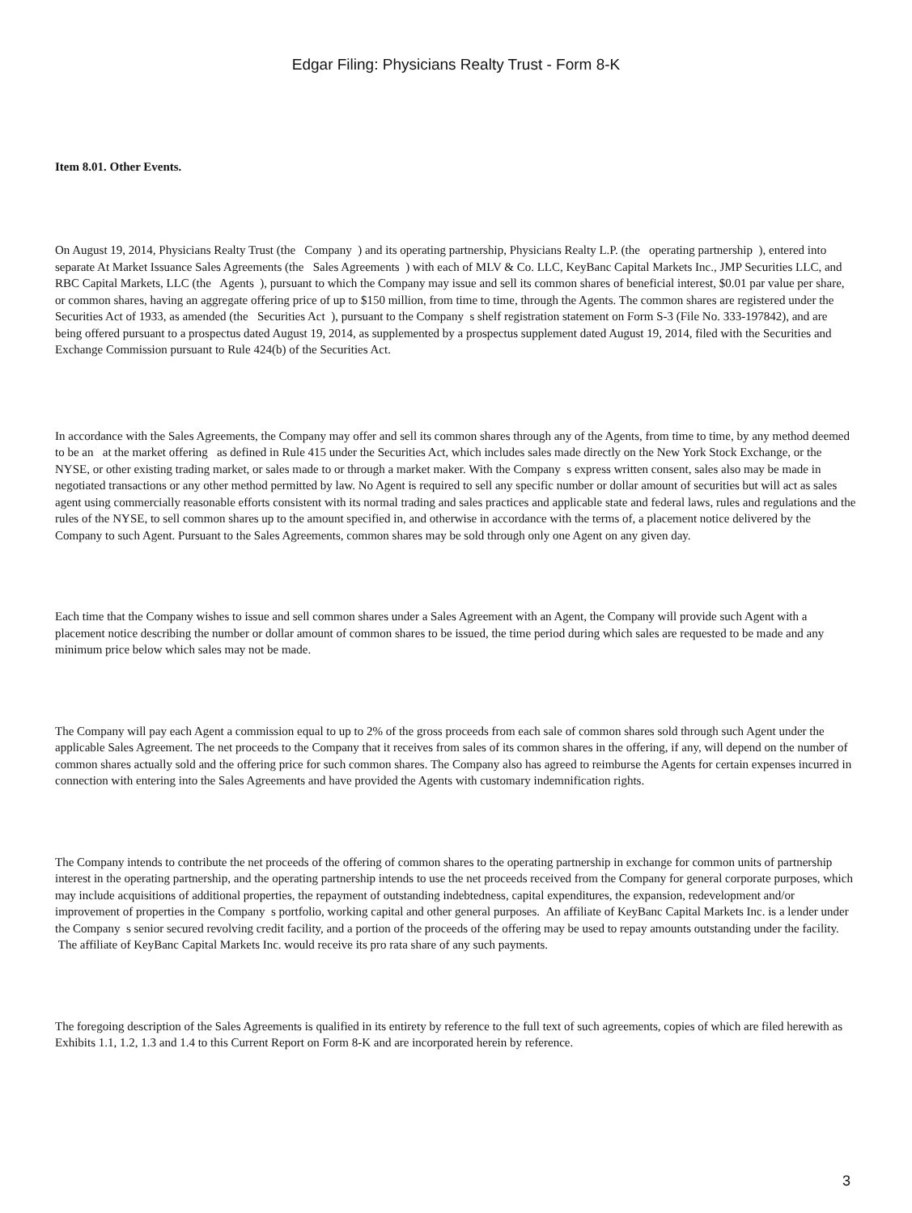Edgar Filing: Physicians Realty Trust - Form 8-K
Item 8.01. Other Events.
On August 19, 2014, Physicians Realty Trust (the Company ) and its operating partnership, Physicians Realty L.P. (the operating partnership ), entered into separate At Market Issuance Sales Agreements (the Sales Agreements ) with each of MLV & Co. LLC, KeyBanc Capital Markets Inc., JMP Securities LLC, and RBC Capital Markets, LLC (the Agents ), pursuant to which the Company may issue and sell its common shares of beneficial interest, $0.01 par value per share, or common shares, having an aggregate offering price of up to $150 million, from time to time, through the Agents. The common shares are registered under the Securities Act of 1933, as amended (the Securities Act ), pursuant to the Company s shelf registration statement on Form S-3 (File No. 333-197842), and are being offered pursuant to a prospectus dated August 19, 2014, as supplemented by a prospectus supplement dated August 19, 2014, filed with the Securities and Exchange Commission pursuant to Rule 424(b) of the Securities Act.
In accordance with the Sales Agreements, the Company may offer and sell its common shares through any of the Agents, from time to time, by any method deemed to be an at the market offering as defined in Rule 415 under the Securities Act, which includes sales made directly on the New York Stock Exchange, or the NYSE, or other existing trading market, or sales made to or through a market maker. With the Company s express written consent, sales also may be made in negotiated transactions or any other method permitted by law. No Agent is required to sell any specific number or dollar amount of securities but will act as sales agent using commercially reasonable efforts consistent with its normal trading and sales practices and applicable state and federal laws, rules and regulations and the rules of the NYSE, to sell common shares up to the amount specified in, and otherwise in accordance with the terms of, a placement notice delivered by the Company to such Agent. Pursuant to the Sales Agreements, common shares may be sold through only one Agent on any given day.
Each time that the Company wishes to issue and sell common shares under a Sales Agreement with an Agent, the Company will provide such Agent with a placement notice describing the number or dollar amount of common shares to be issued, the time period during which sales are requested to be made and any minimum price below which sales may not be made.
The Company will pay each Agent a commission equal to up to 2% of the gross proceeds from each sale of common shares sold through such Agent under the applicable Sales Agreement. The net proceeds to the Company that it receives from sales of its common shares in the offering, if any, will depend on the number of common shares actually sold and the offering price for such common shares. The Company also has agreed to reimburse the Agents for certain expenses incurred in connection with entering into the Sales Agreements and have provided the Agents with customary indemnification rights.
The Company intends to contribute the net proceeds of the offering of common shares to the operating partnership in exchange for common units of partnership interest in the operating partnership, and the operating partnership intends to use the net proceeds received from the Company for general corporate purposes, which may include acquisitions of additional properties, the repayment of outstanding indebtedness, capital expenditures, the expansion, redevelopment and/or improvement of properties in the Company s portfolio, working capital and other general purposes. An affiliate of KeyBanc Capital Markets Inc. is a lender under the Company s senior secured revolving credit facility, and a portion of the proceeds of the offering may be used to repay amounts outstanding under the facility. The affiliate of KeyBanc Capital Markets Inc. would receive its pro rata share of any such payments.
The foregoing description of the Sales Agreements is qualified in its entirety by reference to the full text of such agreements, copies of which are filed herewith as Exhibits 1.1, 1.2, 1.3 and 1.4 to this Current Report on Form 8-K and are incorporated herein by reference.
3